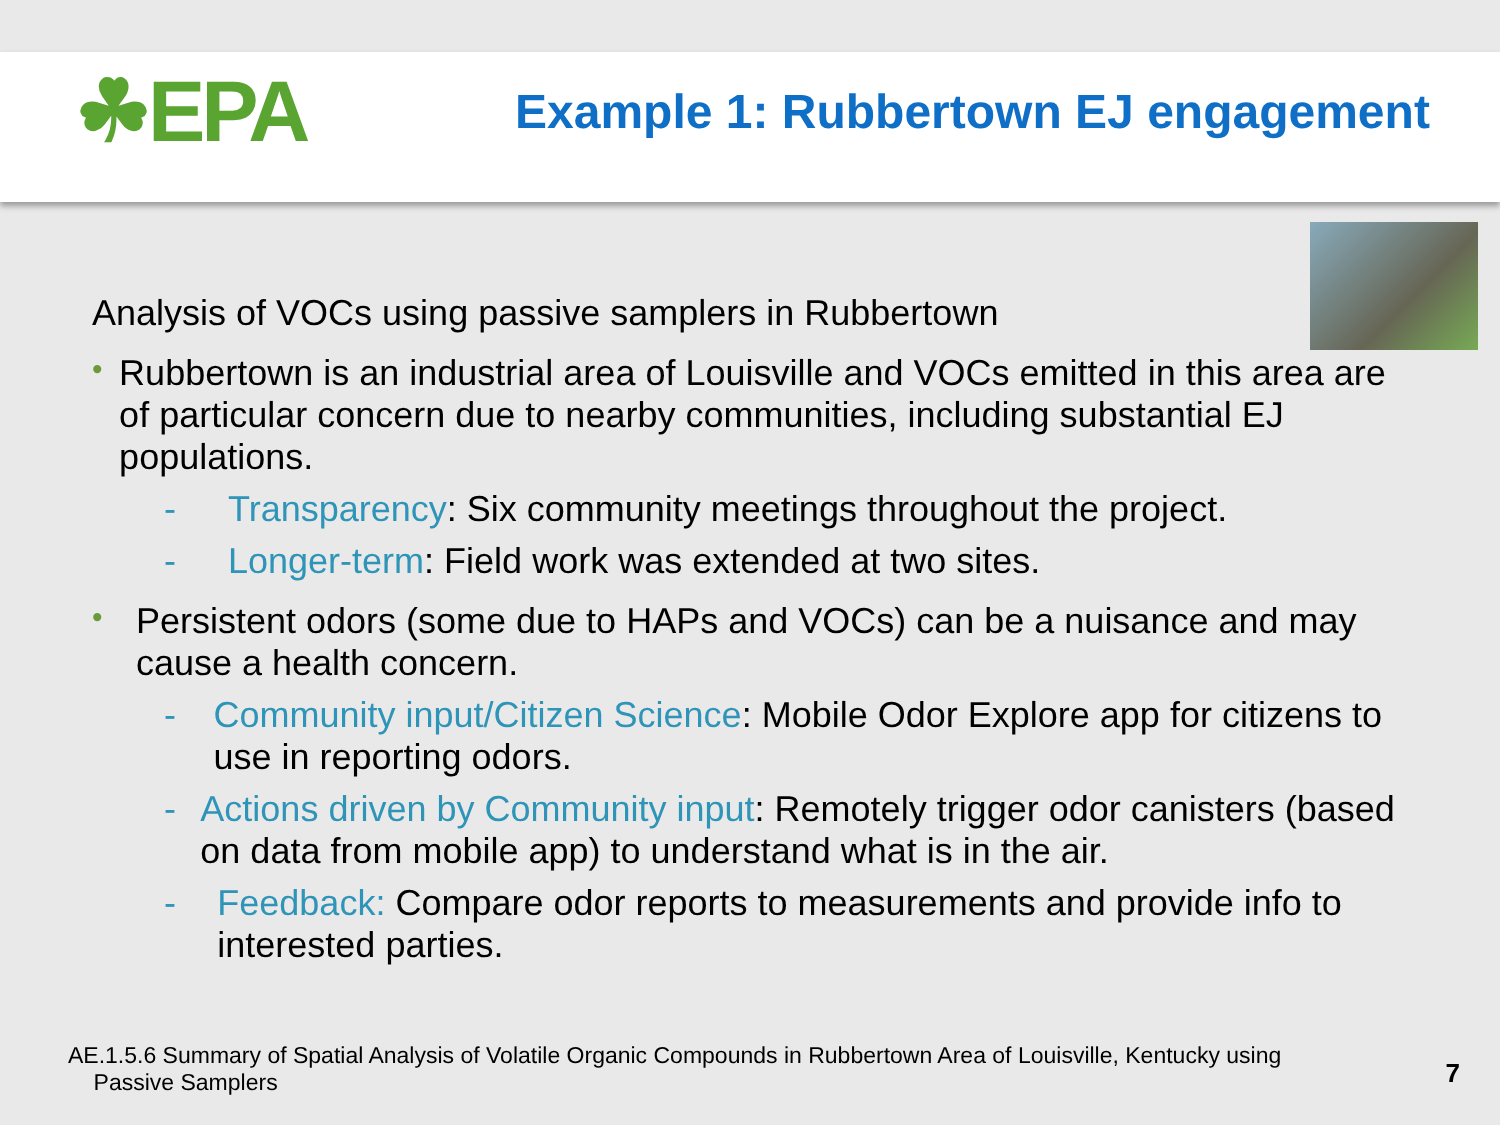☘EPA
Example 1: Rubbertown EJ engagement
Analysis of VOCs using passive samplers in Rubbertown
•
Rubbertown is an industrial area of Louisville and VOCs emitted in this area are of particular concern due to nearby communities, including substantial EJ populations.
- Transparency: Six community meetings throughout the project.
- Longer-term: Field work was extended at two sites.
•
Persistent odors (some due to HAPs and VOCs) can be a nuisance and may cause a health concern.
- Community input/Citizen Science: Mobile Odor Explore app for citizens to use in reporting odors.
- Actions driven by Community input: Remotely trigger odor canisters (based on data from mobile app) to understand what is in the air.
- Feedback: Compare odor reports to measurements and provide info to interested parties.
AE.1.5.6 Summary of Spatial Analysis of Volatile Organic Compounds in Rubbertown Area of Louisville, Kentucky using
Passive Samplers
7